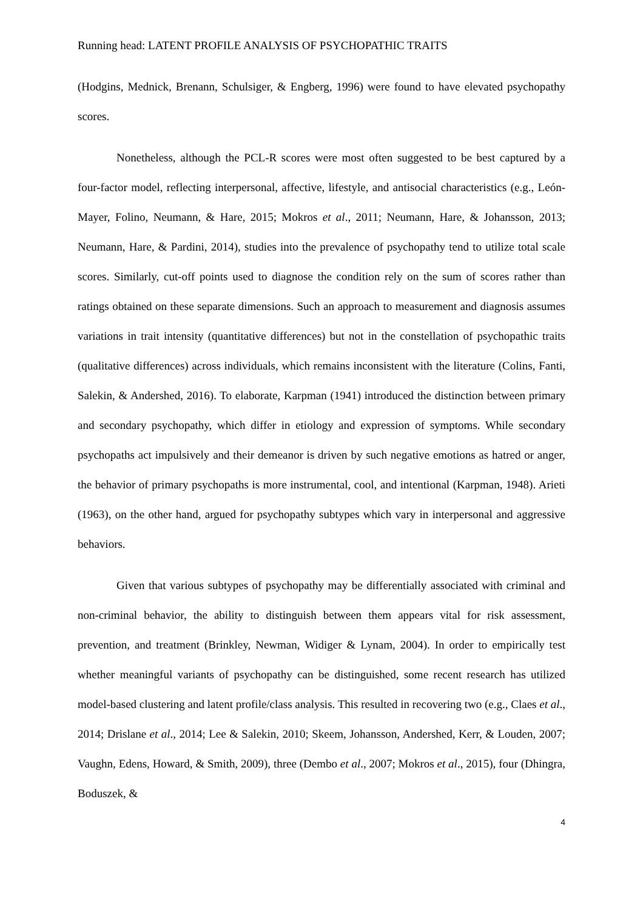Running head: LATENT PROFILE ANALYSIS OF PSYCHOPATHIC TRAITS
(Hodgins, Mednick, Brenann, Schulsiger, & Engberg, 1996) were found to have elevated psychopathy scores.
Nonetheless, although the PCL-R scores were most often suggested to be best captured by a four-factor model, reflecting interpersonal, affective, lifestyle, and antisocial characteristics (e.g., León-Mayer, Folino, Neumann, & Hare, 2015; Mokros et al., 2011; Neumann, Hare, & Johansson, 2013; Neumann, Hare, & Pardini, 2014), studies into the prevalence of psychopathy tend to utilize total scale scores. Similarly, cut-off points used to diagnose the condition rely on the sum of scores rather than ratings obtained on these separate dimensions. Such an approach to measurement and diagnosis assumes variations in trait intensity (quantitative differences) but not in the constellation of psychopathic traits (qualitative differences) across individuals, which remains inconsistent with the literature (Colins, Fanti, Salekin, & Andershed, 2016). To elaborate, Karpman (1941) introduced the distinction between primary and secondary psychopathy, which differ in etiology and expression of symptoms. While secondary psychopaths act impulsively and their demeanor is driven by such negative emotions as hatred or anger, the behavior of primary psychopaths is more instrumental, cool, and intentional (Karpman, 1948). Arieti (1963), on the other hand, argued for psychopathy subtypes which vary in interpersonal and aggressive behaviors.
Given that various subtypes of psychopathy may be differentially associated with criminal and non-criminal behavior, the ability to distinguish between them appears vital for risk assessment, prevention, and treatment (Brinkley, Newman, Widiger & Lynam, 2004). In order to empirically test whether meaningful variants of psychopathy can be distinguished, some recent research has utilized model-based clustering and latent profile/class analysis. This resulted in recovering two (e.g., Claes et al., 2014; Drislane et al., 2014; Lee & Salekin, 2010; Skeem, Johansson, Andershed, Kerr, & Louden, 2007; Vaughn, Edens, Howard, & Smith, 2009), three (Dembo et al., 2007; Mokros et al., 2015), four (Dhingra, Boduszek, &
4